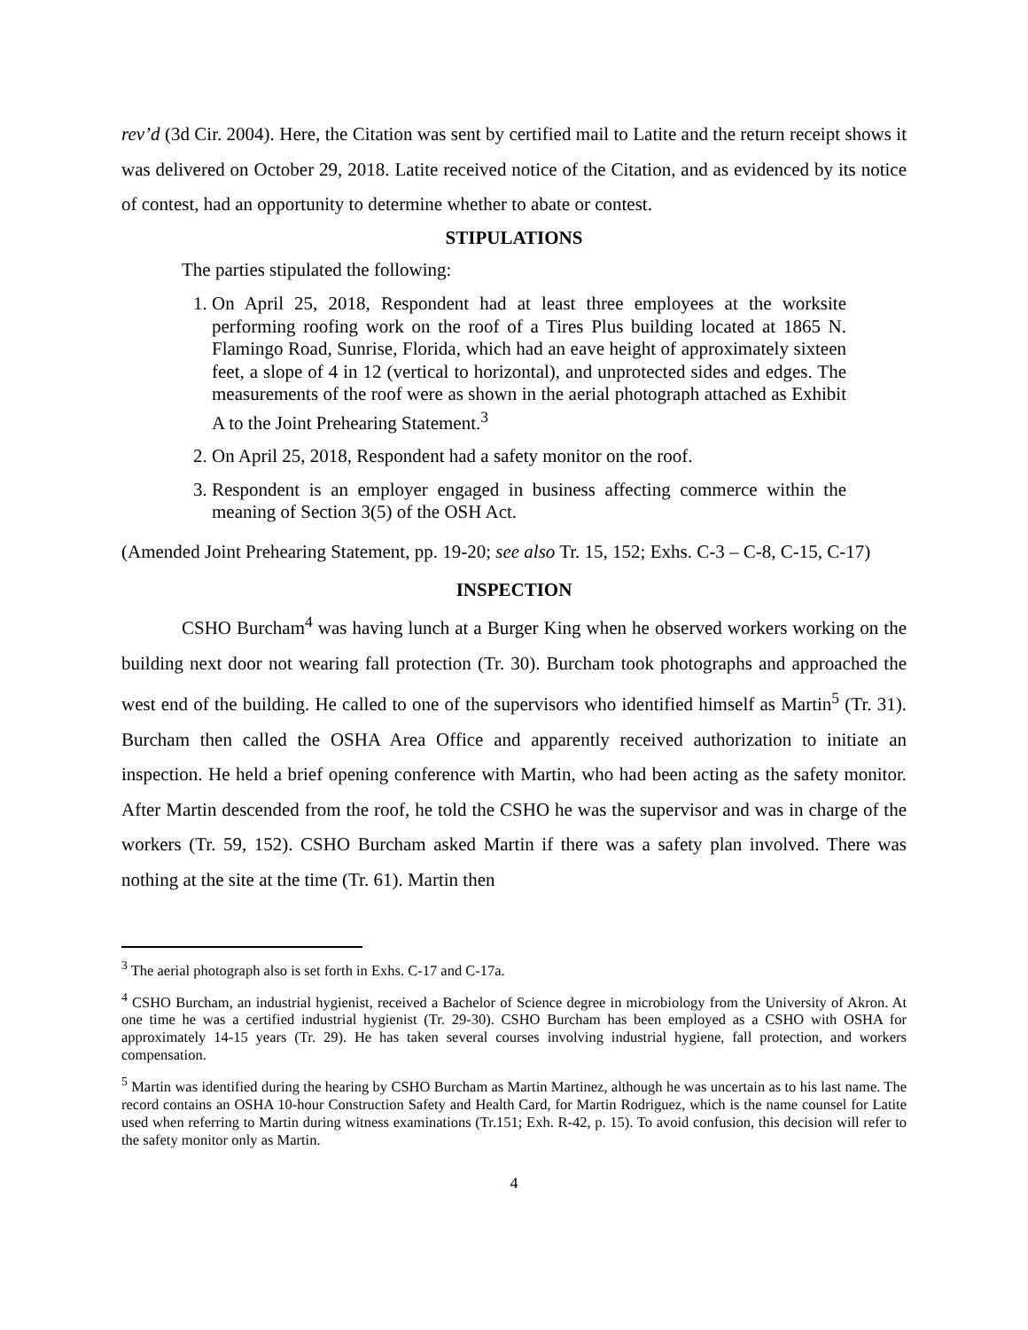rev’d (3d Cir. 2004). Here, the Citation was sent by certified mail to Latite and the return receipt shows it was delivered on October 29, 2018. Latite received notice of the Citation, and as evidenced by its notice of contest, had an opportunity to determine whether to abate or contest.
STIPULATIONS
The parties stipulated the following:
1. On April 25, 2018, Respondent had at least three employees at the worksite performing roofing work on the roof of a Tires Plus building located at 1865 N. Flamingo Road, Sunrise, Florida, which had an eave height of approximately sixteen feet, a slope of 4 in 12 (vertical to horizontal), and unprotected sides and edges. The measurements of the roof were as shown in the aerial photograph attached as Exhibit A to the Joint Prehearing Statement.<sup>3</sup>
2. On April 25, 2018, Respondent had a safety monitor on the roof.
3. Respondent is an employer engaged in business affecting commerce within the meaning of Section 3(5) of the OSH Act.
(Amended Joint Prehearing Statement, pp. 19-20; see also Tr. 15, 152; Exhs. C-3 – C-8, C-15, C-17)
INSPECTION
CSHO Burcham<sup>4</sup> was having lunch at a Burger King when he observed workers working on the building next door not wearing fall protection (Tr. 30). Burcham took photographs and approached the west end of the building. He called to one of the supervisors who identified himself as Martin<sup>5</sup> (Tr. 31). Burcham then called the OSHA Area Office and apparently received authorization to initiate an inspection. He held a brief opening conference with Martin, who had been acting as the safety monitor. After Martin descended from the roof, he told the CSHO he was the supervisor and was in charge of the workers (Tr. 59, 152). CSHO Burcham asked Martin if there was a safety plan involved. There was nothing at the site at the time (Tr. 61). Martin then
<sup>3</sup> The aerial photograph also is set forth in Exhs. C-17 and C-17a.
<sup>4</sup> CSHO Burcham, an industrial hygienist, received a Bachelor of Science degree in microbiology from the University of Akron. At one time he was a certified industrial hygienist (Tr. 29-30). CSHO Burcham has been employed as a CSHO with OSHA for approximately 14-15 years (Tr. 29). He has taken several courses involving industrial hygiene, fall protection, and workers compensation.
<sup>5</sup> Martin was identified during the hearing by CSHO Burcham as Martin Martinez, although he was uncertain as to his last name. The record contains an OSHA 10-hour Construction Safety and Health Card, for Martin Rodriguez, which is the name counsel for Latite used when referring to Martin during witness examinations (Tr.151; Exh. R-42, p. 15). To avoid confusion, this decision will refer to the safety monitor only as Martin.
4